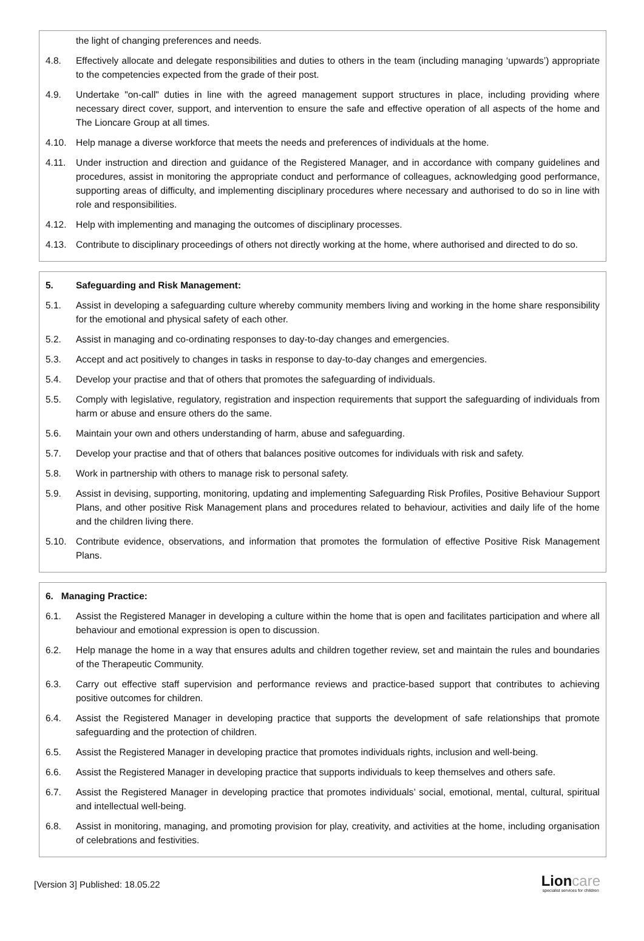the light of changing preferences and needs.
4.8. Effectively allocate and delegate responsibilities and duties to others in the team (including managing ‘upwards’) appropriate to the competencies expected from the grade of their post.
4.9. Undertake "on-call" duties in line with the agreed management support structures in place, including providing where necessary direct cover, support, and intervention to ensure the safe and effective operation of all aspects of the home and The Lioncare Group at all times.
4.10. Help manage a diverse workforce that meets the needs and preferences of individuals at the home.
4.11. Under instruction and direction and guidance of the Registered Manager, and in accordance with company guidelines and procedures, assist in monitoring the appropriate conduct and performance of colleagues, acknowledging good performance, supporting areas of difficulty, and implementing disciplinary procedures where necessary and authorised to do so in line with role and responsibilities.
4.12. Help with implementing and managing the outcomes of disciplinary processes.
4.13. Contribute to disciplinary proceedings of others not directly working at the home, where authorised and directed to do so.
5. Safeguarding and Risk Management:
5.1. Assist in developing a safeguarding culture whereby community members living and working in the home share responsibility for the emotional and physical safety of each other.
5.2. Assist in managing and co-ordinating responses to day-to-day changes and emergencies.
5.3. Accept and act positively to changes in tasks in response to day-to-day changes and emergencies.
5.4. Develop your practise and that of others that promotes the safeguarding of individuals.
5.5. Comply with legislative, regulatory, registration and inspection requirements that support the safeguarding of individuals from harm or abuse and ensure others do the same.
5.6. Maintain your own and others understanding of harm, abuse and safeguarding.
5.7. Develop your practise and that of others that balances positive outcomes for individuals with risk and safety.
5.8. Work in partnership with others to manage risk to personal safety.
5.9. Assist in devising, supporting, monitoring, updating and implementing Safeguarding Risk Profiles, Positive Behaviour Support Plans, and other positive Risk Management plans and procedures related to behaviour, activities and daily life of the home and the children living there.
5.10. Contribute evidence, observations, and information that promotes the formulation of effective Positive Risk Management Plans.
6. Managing Practice:
6.1. Assist the Registered Manager in developing a culture within the home that is open and facilitates participation and where all behaviour and emotional expression is open to discussion.
6.2. Help manage the home in a way that ensures adults and children together review, set and maintain the rules and boundaries of the Therapeutic Community.
6.3. Carry out effective staff supervision and performance reviews and practice-based support that contributes to achieving positive outcomes for children.
6.4. Assist the Registered Manager in developing practice that supports the development of safe relationships that promote safeguarding and the protection of children.
6.5. Assist the Registered Manager in developing practice that promotes individuals rights, inclusion and well-being.
6.6. Assist the Registered Manager in developing practice that supports individuals to keep themselves and others safe.
6.7. Assist the Registered Manager in developing practice that promotes individuals’ social, emotional, mental, cultural, spiritual and intellectual well-being.
6.8. Assist in monitoring, managing, and promoting provision for play, creativity, and activities at the home, including organisation of celebrations and festivities.
[Version 3] Published: 18.05.22
Lioncare
specialist services for children